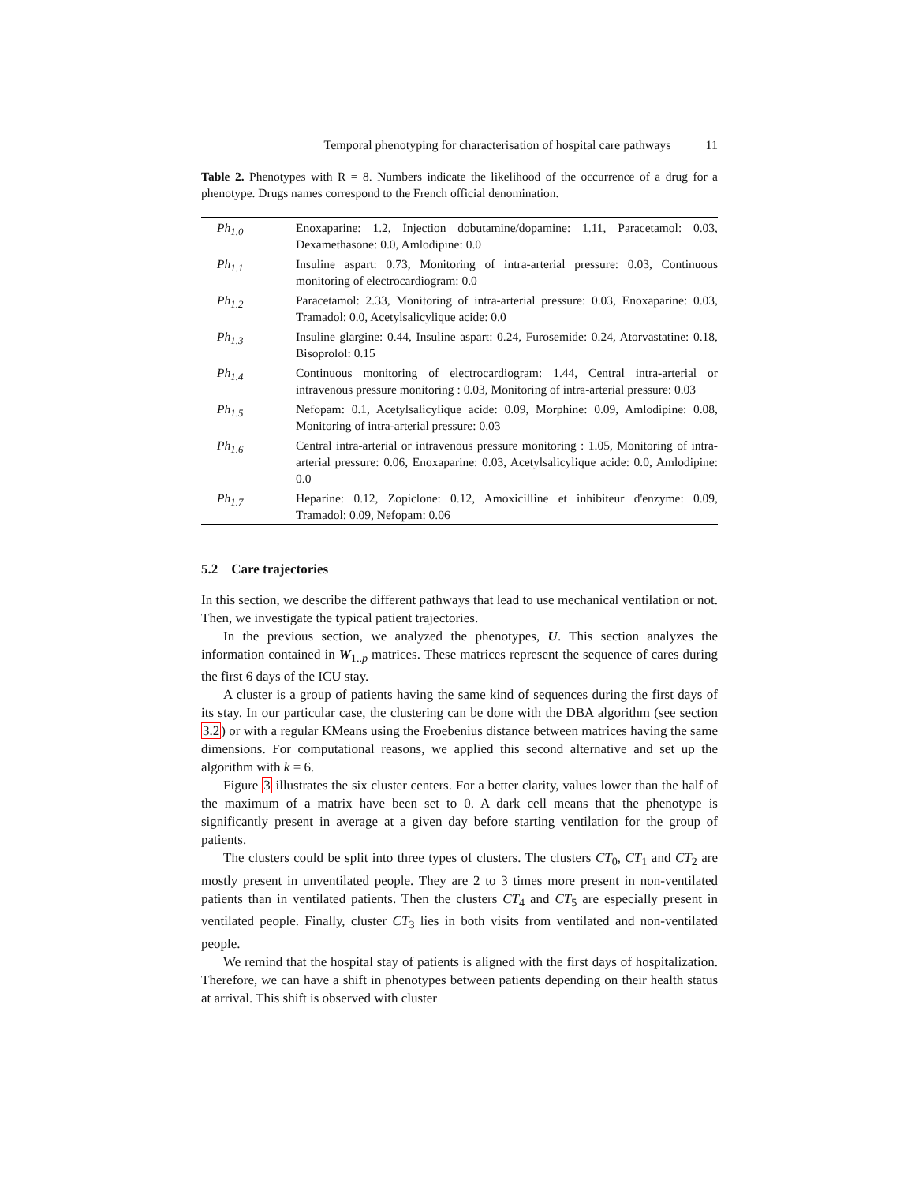Temporal phenotyping for characterisation of hospital care pathways 11
Table 2. Phenotypes with R = 8. Numbers indicate the likelihood of the occurrence of a drug for a phenotype. Drugs names correspond to the French official denomination.
| Ph<sub>1.0</sub> | Enoxaparine: 1.2, Injection dobutamine/dopamine: 1.11, Paracetamol: 0.03, Dexamethasone: 0.0, Amlodipine: 0.0 |
| Ph<sub>1.1</sub> | Insuline aspart: 0.73, Monitoring of intra-arterial pressure: 0.03, Continuous monitoring of electrocardiogram: 0.0 |
| Ph<sub>1.2</sub> | Paracetamol: 2.33, Monitoring of intra-arterial pressure: 0.03, Enoxaparine: 0.03, Tramadol: 0.0, Acetylsalicylique acide: 0.0 |
| Ph<sub>1.3</sub> | Insuline glargine: 0.44, Insuline aspart: 0.24, Furosemide: 0.24, Atorvastatine: 0.18, Bisoprolol: 0.15 |
| Ph<sub>1.4</sub> | Continuous monitoring of electrocardiogram: 1.44, Central intra-arterial or intravenous pressure monitoring : 0.03, Monitoring of intra-arterial pressure: 0.03 |
| Ph<sub>1.5</sub> | Nefopam: 0.1, Acetylsalicylique acide: 0.09, Morphine: 0.09, Amlodipine: 0.08, Monitoring of intra-arterial pressure: 0.03 |
| Ph<sub>1.6</sub> | Central intra-arterial or intravenous pressure monitoring : 1.05, Monitoring of intra-arterial pressure: 0.06, Enoxaparine: 0.03, Acetylsalicylique acide: 0.0, Amlodipine: 0.0 |
| Ph<sub>1.7</sub> | Heparine: 0.12, Zopiclone: 0.12, Amoxicilline et inhibiteur d'enzyme: 0.09, Tramadol: 0.09, Nefopam: 0.06 |
5.2 Care trajectories
In this section, we describe the different pathways that lead to use mechanical ventilation or not. Then, we investigate the typical patient trajectories.
In the previous section, we analyzed the phenotypes, U. This section analyzes the information contained in W<sub>1..p</sub> matrices. These matrices represent the sequence of cares during the first 6 days of the ICU stay.
A cluster is a group of patients having the same kind of sequences during the first days of its stay. In our particular case, the clustering can be done with the DBA algorithm (see section 3.2) or with a regular KMeans using the Froebenius distance between matrices having the same dimensions. For computational reasons, we applied this second alternative and set up the algorithm with k = 6.
Figure 3 illustrates the six cluster centers. For a better clarity, values lower than the half of the maximum of a matrix have been set to 0. A dark cell means that the phenotype is significantly present in average at a given day before starting ventilation for the group of patients.
The clusters could be split into three types of clusters. The clusters CT<sub>0</sub>, CT<sub>1</sub> and CT<sub>2</sub> are mostly present in unventilated people. They are 2 to 3 times more present in non-ventilated patients than in ventilated patients. Then the clusters CT<sub>4</sub> and CT<sub>5</sub> are especially present in ventilated people. Finally, cluster CT<sub>3</sub> lies in both visits from ventilated and non-ventilated people.
We remind that the hospital stay of patients is aligned with the first days of hospitalization. Therefore, we can have a shift in phenotypes between patients depending on their health status at arrival. This shift is observed with cluster